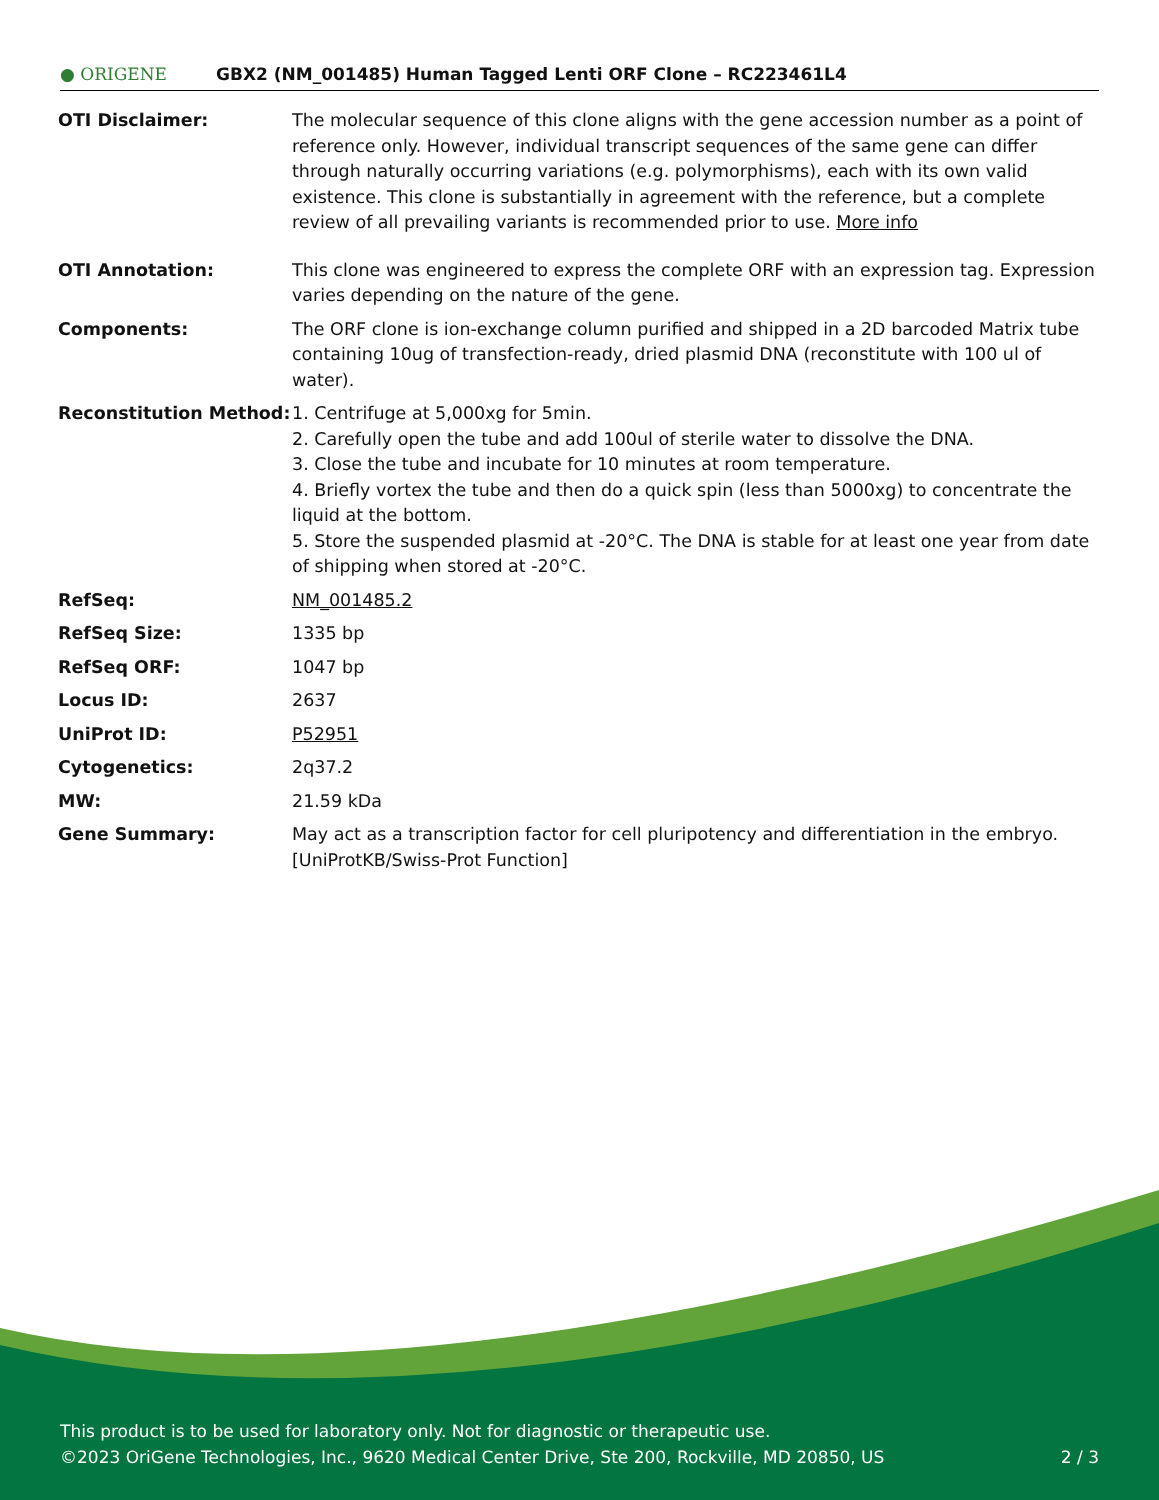● ORIGENE
GBX2 (NM_001485) Human Tagged Lenti ORF Clone – RC223461L4
| OTI Disclaimer: | The molecular sequence of this clone aligns with the gene accession number as a point of reference only. However, individual transcript sequences of the same gene can differ through naturally occurring variations (e.g. polymorphisms), each with its own valid existence. This clone is substantially in agreement with the reference, but a complete review of all prevailing variants is recommended prior to use. More info |
| OTI Annotation: | This clone was engineered to express the complete ORF with an expression tag. Expression varies depending on the nature of the gene. |
| Components: | The ORF clone is ion-exchange column purified and shipped in a 2D barcoded Matrix tube containing 10ug of transfection-ready, dried plasmid DNA (reconstitute with 100 ul of water). |
| Reconstitution Method: | 1. Centrifuge at 5,000xg for 5min. 2. Carefully open the tube and add 100ul of sterile water to dissolve the DNA. 3. Close the tube and incubate for 10 minutes at room temperature. 4. Briefly vortex the tube and then do a quick spin (less than 5000xg) to concentrate the liquid at the bottom. 5. Store the suspended plasmid at -20°C. The DNA is stable for at least one year from date of shipping when stored at -20°C. |
| RefSeq: | NM_001485.2 |
| RefSeq Size: | 1335 bp |
| RefSeq ORF: | 1047 bp |
| Locus ID: | 2637 |
| UniProt ID: | P52951 |
| Cytogenetics: | 2q37.2 |
| MW: | 21.59 kDa |
| Gene Summary: | May act as a transcription factor for cell pluripotency and differentiation in the embryo. [UniProtKB/Swiss-Prot Function] |
This product is to be used for laboratory only. Not for diagnostic or therapeutic use.
2 / 3 ©2023 OriGene Technologies, Inc., 9620 Medical Center Drive, Ste 200, Rockville, MD 20850, US